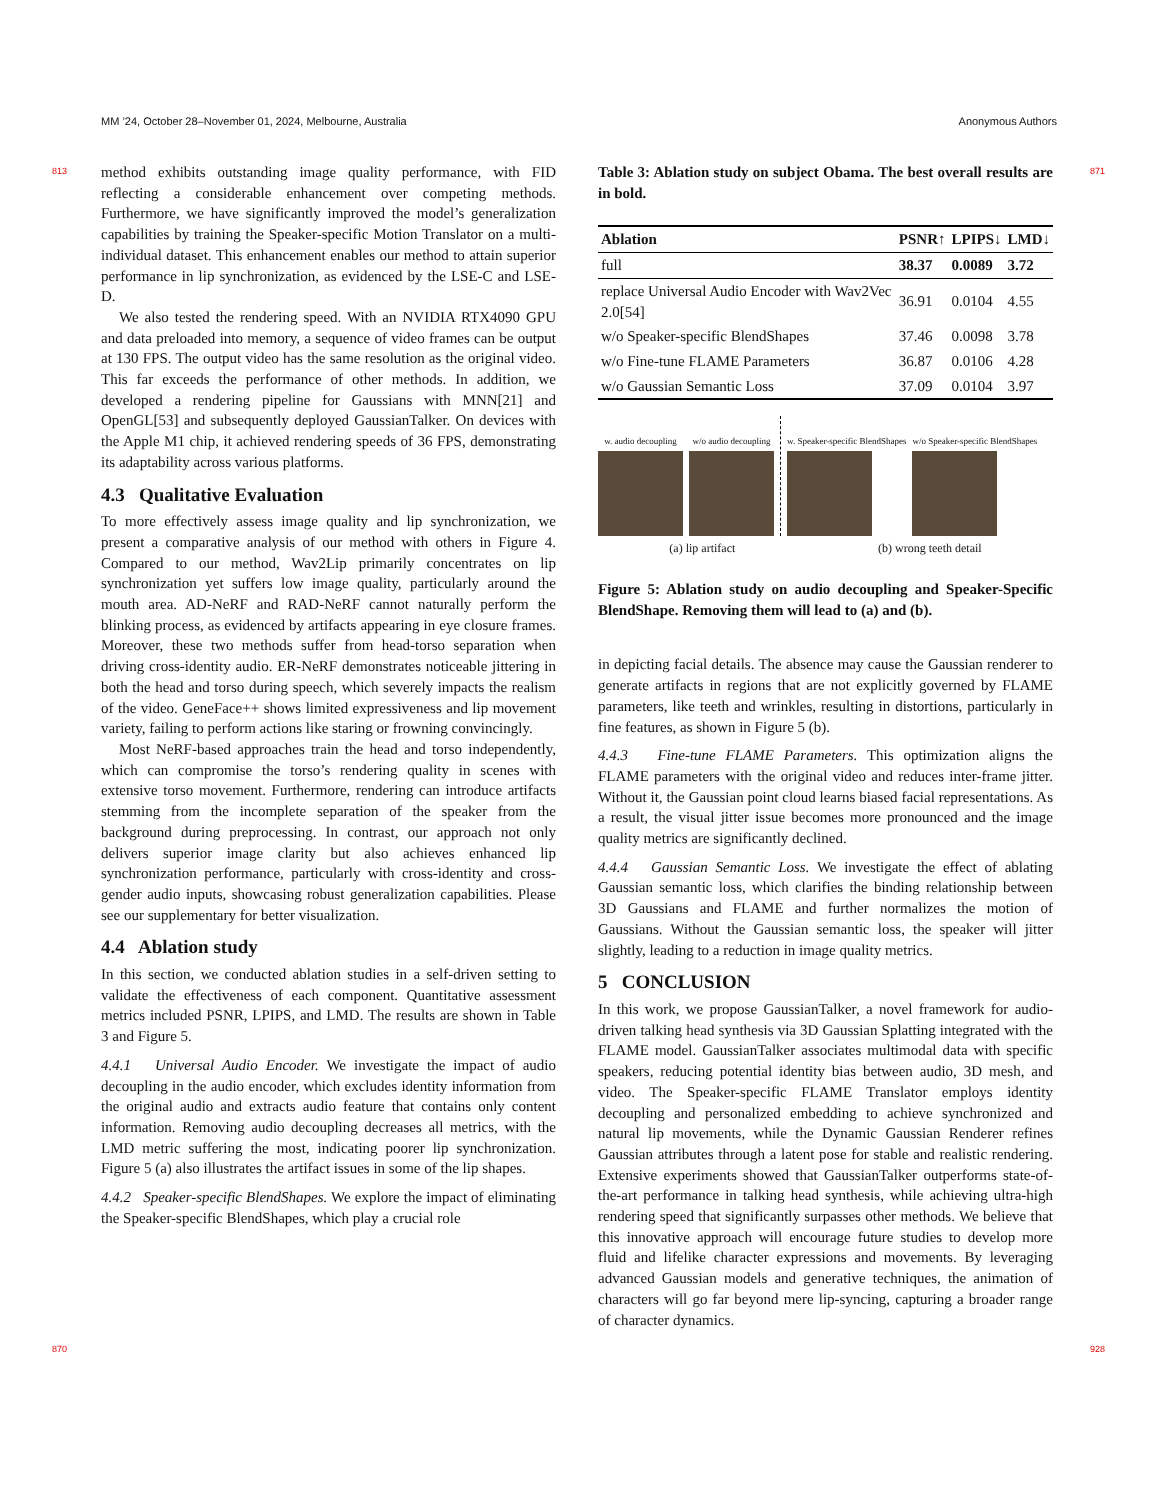MM ’24, October 28–November 01, 2024, Melbourne, Australia Anonymous Authors
813
870
871
928
method exhibits outstanding image quality performance, with FID reflecting a considerable enhancement over competing methods. Furthermore, we have significantly improved the model’s generalization capabilities by training the Speaker-specific Motion Translator on a multi-individual dataset. This enhancement enables our method to attain superior performance in lip synchronization, as evidenced by the LSE-C and LSE-D.
We also tested the rendering speed. With an NVIDIA RTX4090 GPU and data preloaded into memory, a sequence of video frames can be output at 130 FPS. The output video has the same resolution as the original video. This far exceeds the performance of other methods. In addition, we developed a rendering pipeline for Gaussians with MNN[21] and OpenGL[53] and subsequently deployed GaussianTalker. On devices with the Apple M1 chip, it achieved rendering speeds of 36 FPS, demonstrating its adaptability across various platforms.
4.3 Qualitative Evaluation
To more effectively assess image quality and lip synchronization, we present a comparative analysis of our method with others in Figure 4. Compared to our method, Wav2Lip primarily concentrates on lip synchronization yet suffers low image quality, particularly around the mouth area. AD-NeRF and RAD-NeRF cannot naturally perform the blinking process, as evidenced by artifacts appearing in eye closure frames. Moreover, these two methods suffer from head-torso separation when driving cross-identity audio. ER-NeRF demonstrates noticeable jittering in both the head and torso during speech, which severely impacts the realism of the video. GeneFace++ shows limited expressiveness and lip movement variety, failing to perform actions like staring or frowning convincingly.
Most NeRF-based approaches train the head and torso independently, which can compromise the torso’s rendering quality in scenes with extensive torso movement. Furthermore, rendering can introduce artifacts stemming from the incomplete separation of the speaker from the background during preprocessing. In contrast, our approach not only delivers superior image clarity but also achieves enhanced lip synchronization performance, particularly with cross-identity and cross-gender audio inputs, showcasing robust generalization capabilities. Please see our supplementary for better visualization.
4.4 Ablation study
In this section, we conducted ablation studies in a self-driven setting to validate the effectiveness of each component. Quantitative assessment metrics included PSNR, LPIPS, and LMD. The results are shown in Table 3 and Figure 5.
4.4.1 Universal Audio Encoder. We investigate the impact of audio decoupling in the audio encoder, which excludes identity information from the original audio and extracts audio feature that contains only content information. Removing audio decoupling decreases all metrics, with the LMD metric suffering the most, indicating poorer lip synchronization. Figure 5 (a) also illustrates the artifact issues in some of the lip shapes.
4.4.2 Speaker-specific BlendShapes. We explore the impact of eliminating the Speaker-specific BlendShapes, which play a crucial role
Table 3: Ablation study on subject Obama. The best overall results are in bold.
| Ablation | PSNR↑ | LPIPS↓ | LMD↓ |
| --- | --- | --- | --- |
| full | 38.37 | 0.0089 | 3.72 |
| replace Universal Audio Encoder with Wav2Vec 2.0[54] | 36.91 | 0.0104 | 4.55 |
| w/o Speaker-specific BlendShapes | 37.46 | 0.0098 | 3.78 |
| w/o Fine-tune FLAME Parameters | 36.87 | 0.0106 | 4.28 |
| w/o Gaussian Semantic Loss | 37.09 | 0.0104 | 3.97 |
w. audio decoupling
w/o audio decoupling
w. Speaker-specific BlendShapes
w/o Speaker-specific BlendShapes
(a) lip artifact (b) wrong teeth detail
Figure 5: Ablation study on audio decoupling and Speaker-Specific BlendShape. Removing them will lead to (a) and (b).
in depicting facial details. The absence may cause the Gaussian renderer to generate artifacts in regions that are not explicitly governed by FLAME parameters, like teeth and wrinkles, resulting in distortions, particularly in fine features, as shown in Figure 5 (b).
4.4.3 Fine-tune FLAME Parameters. This optimization aligns the FLAME parameters with the original video and reduces inter-frame jitter. Without it, the Gaussian point cloud learns biased facial representations. As a result, the visual jitter issue becomes more pronounced and the image quality metrics are significantly declined.
4.4.4 Gaussian Semantic Loss. We investigate the effect of ablating Gaussian semantic loss, which clarifies the binding relationship between 3D Gaussians and FLAME and further normalizes the motion of Gaussians. Without the Gaussian semantic loss, the speaker will jitter slightly, leading to a reduction in image quality metrics.
5 CONCLUSION
In this work, we propose GaussianTalker, a novel framework for audio-driven talking head synthesis via 3D Gaussian Splatting integrated with the FLAME model. GaussianTalker associates multimodal data with specific speakers, reducing potential identity bias between audio, 3D mesh, and video. The Speaker-specific FLAME Translator employs identity decoupling and personalized embedding to achieve synchronized and natural lip movements, while the Dynamic Gaussian Renderer refines Gaussian attributes through a latent pose for stable and realistic rendering. Extensive experiments showed that GaussianTalker outperforms state-of-the-art performance in talking head synthesis, while achieving ultra-high rendering speed that significantly surpasses other methods. We believe that this innovative approach will encourage future studies to develop more fluid and lifelike character expressions and movements. By leveraging advanced Gaussian models and generative techniques, the animation of characters will go far beyond mere lip-syncing, capturing a broader range of character dynamics.